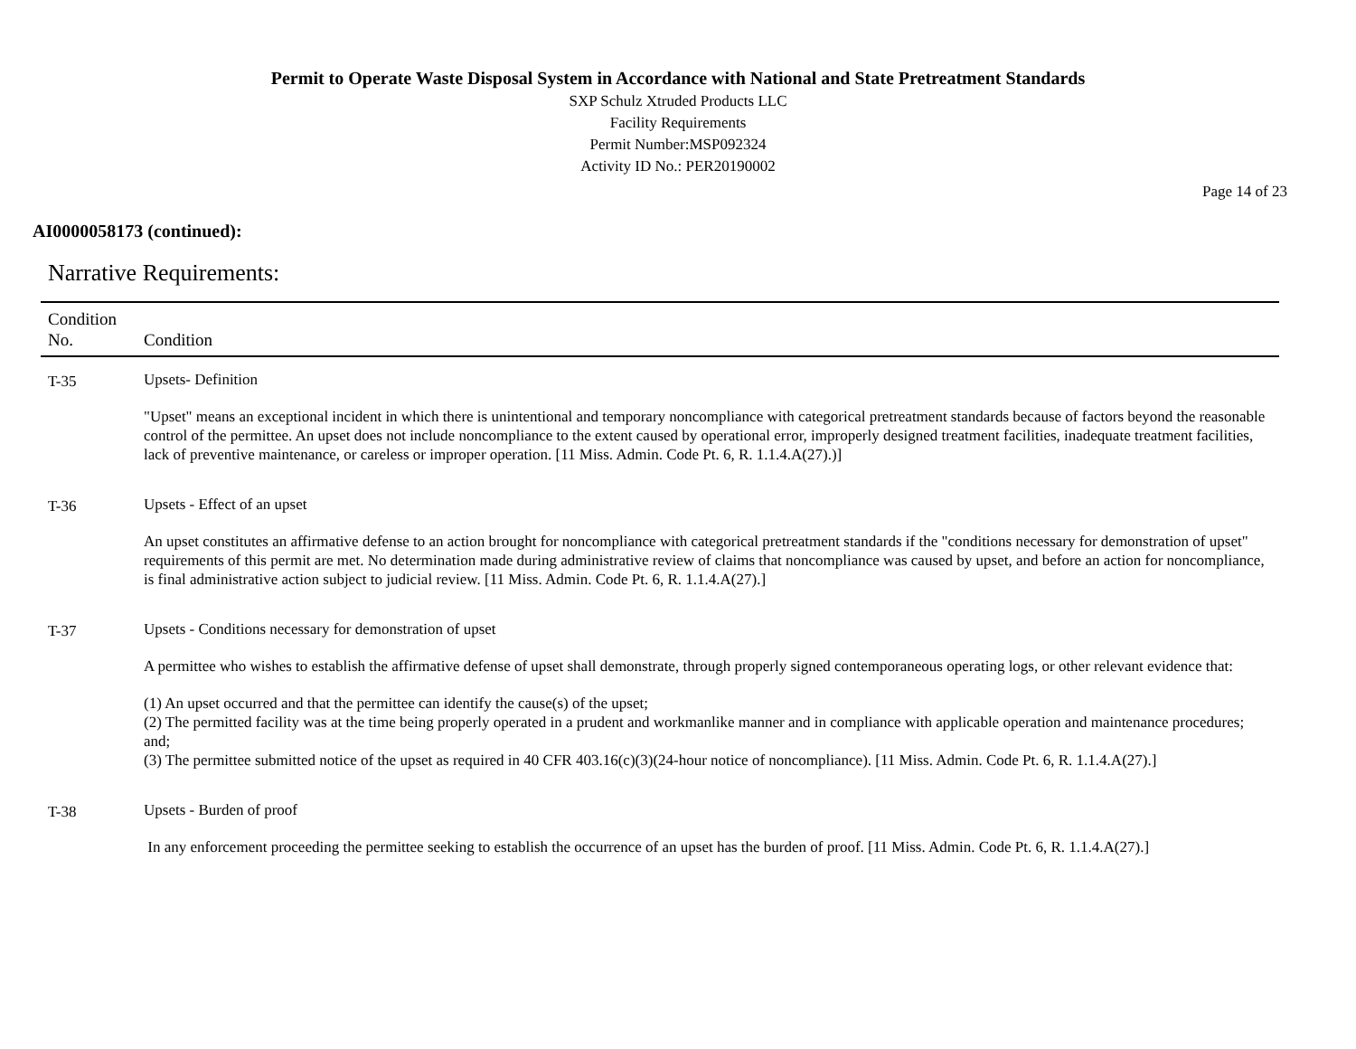Permit to Operate Waste Disposal System in Accordance with National and State Pretreatment Standards
SXP Schulz Xtruded Products LLC
Facility Requirements
Permit Number:MSP092324
Activity ID No.: PER20190002
Page 14 of 23
AI0000058173 (continued):
Narrative Requirements:
| Condition No. | Condition |
| --- | --- |
| T-35 | Upsets- Definition "Upset" means an exceptional incident in which there is unintentional and temporary noncompliance with categorical pretreatment standards because of factors beyond the reasonable control of the permittee. An upset does not include noncompliance to the extent caused by operational error, improperly designed treatment facilities, inadequate treatment facilities, lack of preventive maintenance, or careless or improper operation. [11 Miss. Admin. Code Pt. 6, R. 1.1.4.A(27).)] |
| T-36 | Upsets - Effect of an upset An upset constitutes an affirmative defense to an action brought for noncompliance with categorical pretreatment standards if the "conditions necessary for demonstration of upset" requirements of this permit are met. No determination made during administrative review of claims that noncompliance was caused by upset, and before an action for noncompliance, is final administrative action subject to judicial review. [11 Miss. Admin. Code Pt. 6, R. 1.1.4.A(27).] |
| T-37 | Upsets - Conditions necessary for demonstration of upset A permittee who wishes to establish the affirmative defense of upset shall demonstrate, through properly signed contemporaneous operating logs, or other relevant evidence that: (1) An upset occurred and that the permittee can identify the cause(s) of the upset; (2) The permitted facility was at the time being properly operated in a prudent and workmanlike manner and in compliance with applicable operation and maintenance procedures; and; (3) The permittee submitted notice of the upset as required in 40 CFR 403.16(c)(3)(24-hour notice of noncompliance). [11 Miss. Admin. Code Pt. 6, R. 1.1.4.A(27).] |
| T-38 | Upsets - Burden of proof In any enforcement proceeding the permittee seeking to establish the occurrence of an upset has the burden of proof. [11 Miss. Admin. Code Pt. 6, R. 1.1.4.A(27).] |